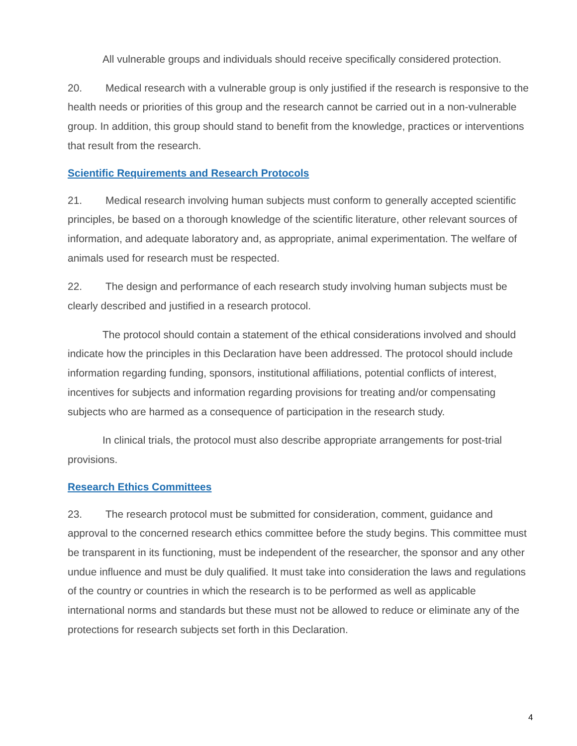All vulnerable groups and individuals should receive specifically considered protection.
20. Medical research with a vulnerable group is only justified if the research is responsive to the health needs or priorities of this group and the research cannot be carried out in a non-vulnerable group. In addition, this group should stand to benefit from the knowledge, practices or interventions that result from the research.
Scientific Requirements and Research Protocols
21. Medical research involving human subjects must conform to generally accepted scientific principles, be based on a thorough knowledge of the scientific literature, other relevant sources of information, and adequate laboratory and, as appropriate, animal experimentation. The welfare of animals used for research must be respected.
22. The design and performance of each research study involving human subjects must be clearly described and justified in a research protocol.
The protocol should contain a statement of the ethical considerations involved and should indicate how the principles in this Declaration have been addressed. The protocol should include information regarding funding, sponsors, institutional affiliations, potential conflicts of interest, incentives for subjects and information regarding provisions for treating and/or compensating subjects who are harmed as a consequence of participation in the research study.
In clinical trials, the protocol must also describe appropriate arrangements for post-trial provisions.
Research Ethics Committees
23. The research protocol must be submitted for consideration, comment, guidance and approval to the concerned research ethics committee before the study begins. This committee must be transparent in its functioning, must be independent of the researcher, the sponsor and any other undue influence and must be duly qualified. It must take into consideration the laws and regulations of the country or countries in which the research is to be performed as well as applicable international norms and standards but these must not be allowed to reduce or eliminate any of the protections for research subjects set forth in this Declaration.
4